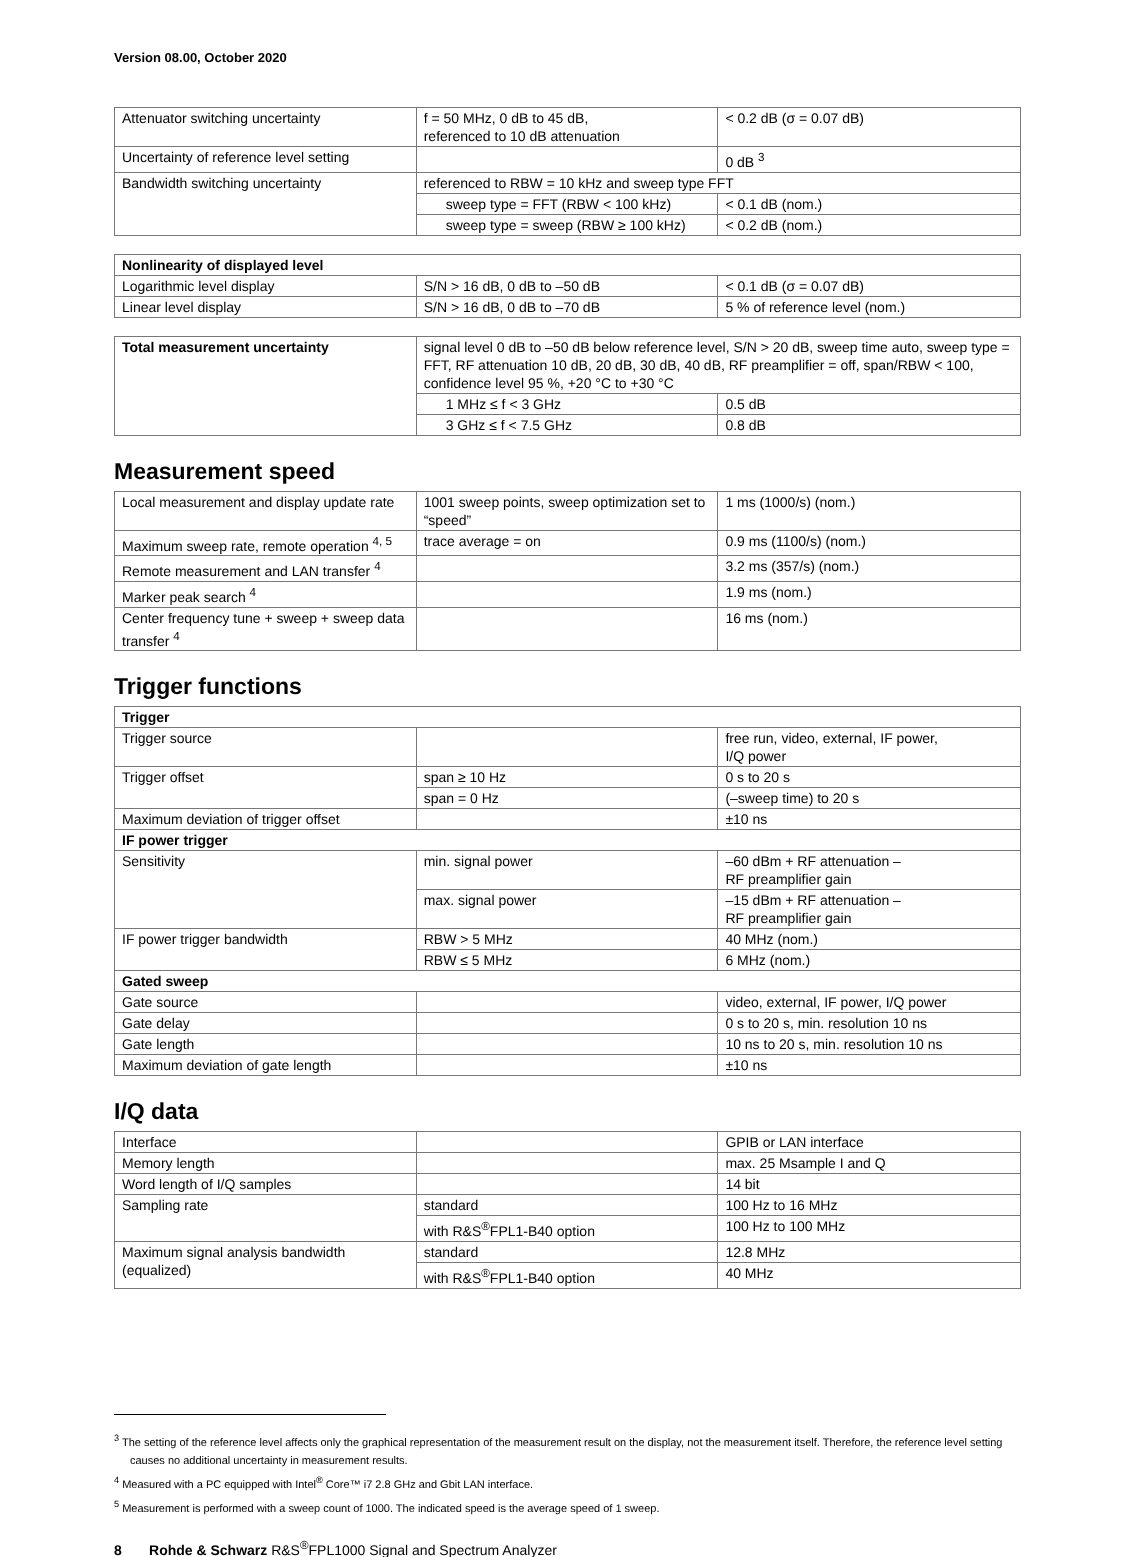Version 08.00, October 2020
| Attenuator switching uncertainty | f = 50 MHz, 0 dB to 45 dB, referenced to 10 dB attenuation | < 0.2 dB (σ = 0.07 dB) |
| Uncertainty of reference level setting | | 0 dB <sup>3</sup> |
| Bandwidth switching uncertainty | referenced to RBW = 10 kHz and sweep type FFT | |
| | sweep type = FFT (RBW < 100 kHz) | < 0.1 dB (nom.) |
| | sweep type = sweep (RBW ≥ 100 kHz) | < 0.2 dB (nom.) |
| Nonlinearity of displayed level | | |
| Logarithmic level display | S/N > 16 dB, 0 dB to –50 dB | < 0.1 dB (σ = 0.07 dB) |
| Linear level display | S/N > 16 dB, 0 dB to –70 dB | 5 % of reference level (nom.) |
| Total measurement uncertainty | signal level 0 dB to –50 dB below reference level, S/N > 20 dB, sweep time auto, sweep type = FFT, RF attenuation 10 dB, 20 dB, 30 dB, 40 dB, RF preamplifier = off, span/RBW < 100, confidence level 95 %, +20 °C to +30 °C | |
| | 1 MHz ≤ f < 3 GHz | 0.5 dB |
| | 3 GHz ≤ f < 7.5 GHz | 0.8 dB |
Measurement speed
| Local measurement and display update rate | 1001 sweep points, sweep optimization set to “speed” | 1 ms (1000/s) (nom.) |
| Maximum sweep rate, remote operation <sup>4, 5</sup> | trace average = on | 0.9 ms (1100/s) (nom.) |
| Remote measurement and LAN transfer <sup>4</sup> | | 3.2 ms (357/s) (nom.) |
| Marker peak search <sup>4</sup> | | 1.9 ms (nom.) |
| Center frequency tune + sweep + sweep data transfer <sup>4</sup> | | 16 ms (nom.) |
Trigger functions
| Trigger | | |
| Trigger source | | free run, video, external, IF power, I/Q power |
| Trigger offset | span ≥ 10 Hz | 0 s to 20 s |
| | span = 0 Hz | (–sweep time) to 20 s |
| Maximum deviation of trigger offset | | ±10 ns |
| IF power trigger | | |
| Sensitivity | min. signal power | –60 dBm + RF attenuation – RF preamplifier gain |
| | max. signal power | –15 dBm + RF attenuation – RF preamplifier gain |
| IF power trigger bandwidth | RBW > 5 MHz | 40 MHz (nom.) |
| | RBW ≤ 5 MHz | 6 MHz (nom.) |
| Gated sweep | | |
| Gate source | | video, external, IF power, I/Q power |
| Gate delay | | 0 s to 20 s, min. resolution 10 ns |
| Gate length | | 10 ns to 20 s, min. resolution 10 ns |
| Maximum deviation of gate length | | ±10 ns |
I/Q data
| Interface | | GPIB or LAN interface |
| Memory length | | max. 25 Msample I and Q |
| Word length of I/Q samples | | 14 bit |
| Sampling rate | standard | 100 Hz to 16 MHz |
| | with R&S<sup>®</sup>FPL1-B40 option | 100 Hz to 100 MHz |
| Maximum signal analysis bandwidth (equalized) | standard | 12.8 MHz |
| | with R&S<sup>®</sup>FPL1-B40 option | 40 MHz |
<sup>3</sup> The setting of the reference level affects only the graphical representation of the measurement result on the display, not the measurement itself. Therefore, the reference level setting causes no additional uncertainty in measurement results.
<sup>4</sup> Measured with a PC equipped with Intel<sup>®</sup> Core™ i7 2.8 GHz and Gbit LAN interface.
<sup>5</sup> Measurement is performed with a sweep count of 1000. The indicated speed is the average speed of 1 sweep.
8 Rohde & Schwarz R&S<sup>®</sup>FPL1000 Signal and Spectrum Analyzer